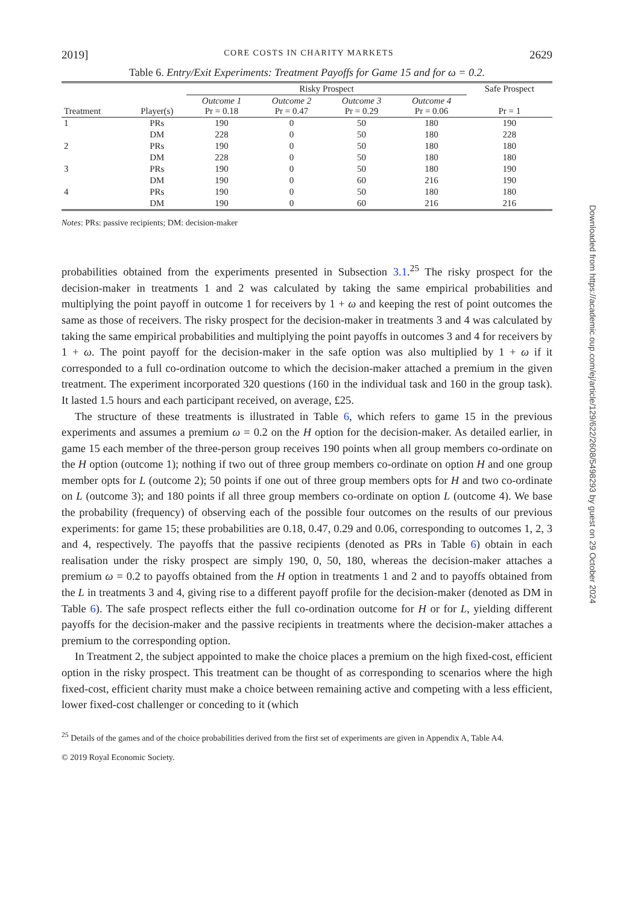2019] CORE COSTS IN CHARITY MARKETS 2629
Table 6. Entry/Exit Experiments: Treatment Payoffs for Game 15 and for ω = 0.2.
| | | Risky Prospect | | | | Safe Prospect |
| --- | --- | --- | --- | --- | --- | --- |
| Treatment | Player(s) | Outcome 1 Pr = 0.18 | Outcome 2 Pr = 0.47 | Outcome 3 Pr = 0.29 | Outcome 4 Pr = 0.06 | Pr = 1 |
| 1 | PRs | 190 | 0 | 50 | 180 | 190 |
| | DM | 228 | 0 | 50 | 180 | 228 |
| 2 | PRs | 190 | 0 | 50 | 180 | 180 |
| | DM | 228 | 0 | 50 | 180 | 180 |
| 3 | PRs | 190 | 0 | 50 | 180 | 190 |
| | DM | 190 | 0 | 60 | 216 | 190 |
| 4 | PRs | 190 | 0 | 50 | 180 | 180 |
| | DM | 190 | 0 | 60 | 216 | 216 |
Notes: PRs: passive recipients; DM: decision-maker
probabilities obtained from the experiments presented in Subsection 3.1.<sup>25</sup> The risky prospect for the decision-maker in treatments 1 and 2 was calculated by taking the same empirical probabilities and multiplying the point payoff in outcome 1 for receivers by 1 + ω and keeping the rest of point outcomes the same as those of receivers. The risky prospect for the decision-maker in treatments 3 and 4 was calculated by taking the same empirical probabilities and multiplying the point payoffs in outcomes 3 and 4 for receivers by 1 + ω. The point payoff for the decision-maker in the safe option was also multiplied by 1 + ω if it corresponded to a full co-ordination outcome to which the decision-maker attached a premium in the given treatment. The experiment incorporated 320 questions (160 in the individual task and 160 in the group task). It lasted 1.5 hours and each participant received, on average, £25.
The structure of these treatments is illustrated in Table 6, which refers to game 15 in the previous experiments and assumes a premium ω = 0.2 on the H option for the decision-maker. As detailed earlier, in game 15 each member of the three-person group receives 190 points when all group members co-ordinate on the H option (outcome 1); nothing if two out of three group members co-ordinate on option H and one group member opts for L (outcome 2); 50 points if one out of three group members opts for H and two co-ordinate on L (outcome 3); and 180 points if all three group members co-ordinate on option L (outcome 4). We base the probability (frequency) of observing each of the possible four outcomes on the results of our previous experiments: for game 15; these probabilities are 0.18, 0.47, 0.29 and 0.06, corresponding to outcomes 1, 2, 3 and 4, respectively. The payoffs that the passive recipients (denoted as PRs in Table 6) obtain in each realisation under the risky prospect are simply 190, 0, 50, 180, whereas the decision-maker attaches a premium ω = 0.2 to payoffs obtained from the H option in treatments 1 and 2 and to payoffs obtained from the L in treatments 3 and 4, giving rise to a different payoff profile for the decision-maker (denoted as DM in Table 6). The safe prospect reflects either the full co-ordination outcome for H or for L, yielding different payoffs for the decision-maker and the passive recipients in treatments where the decision-maker attaches a premium to the corresponding option.
In Treatment 2, the subject appointed to make the choice places a premium on the high fixed-cost, efficient option in the risky prospect. This treatment can be thought of as corresponding to scenarios where the high fixed-cost, efficient charity must make a choice between remaining active and competing with a less efficient, lower fixed-cost challenger or conceding to it (which
<sup>25</sup> Details of the games and of the choice probabilities derived from the first set of experiments are given in Appendix A, Table A4.
© 2019 Royal Economic Society.
Downloaded from https://academic.oup.com/ej/article/129/622/2608/5498293 by guest on 29 October 2024